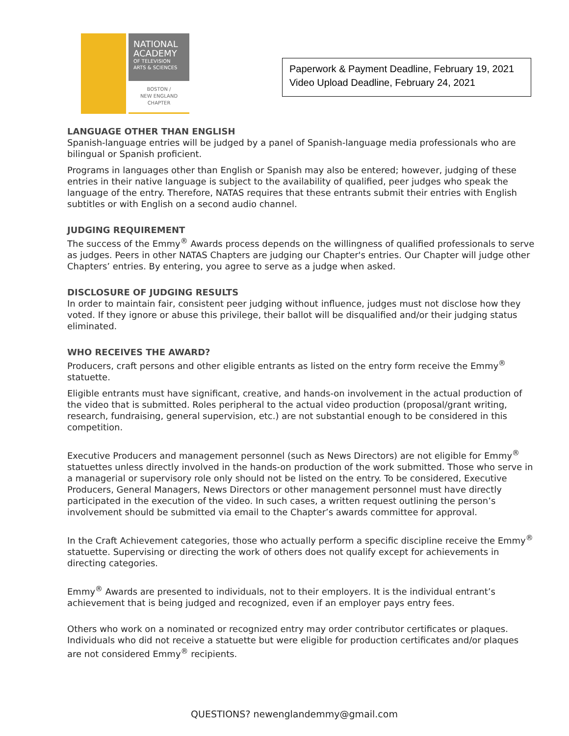NATIONAL ACADEMY
OF TELEVISION ARTS & SCIENCES
BOSTON /
NEW ENGLAND
CHAPTER
Paperwork & Payment Deadline, February 19, 2021
Video Upload Deadline, February 24, 2021
LANGUAGE OTHER THAN ENGLISH
Spanish-language entries will be judged by a panel of Spanish-language media professionals who are bilingual or Spanish proficient.
Programs in languages other than English or Spanish may also be entered; however, judging of these entries in their native language is subject to the availability of qualified, peer judges who speak the language of the entry. Therefore, NATAS requires that these entrants submit their entries with English subtitles or with English on a second audio channel.
JUDGING REQUIREMENT
The success of the Emmy<sup>®</sup> Awards process depends on the willingness of qualified professionals to serve as judges. Peers in other NATAS Chapters are judging our Chapter's entries. Our Chapter will judge other Chapters’ entries. By entering, you agree to serve as a judge when asked.
DISCLOSURE OF JUDGING RESULTS
In order to maintain fair, consistent peer judging without influence, judges must not disclose how they voted. If they ignore or abuse this privilege, their ballot will be disqualified and/or their judging status eliminated.
WHO RECEIVES THE AWARD?
Producers, craft persons and other eligible entrants as listed on the entry form receive the Emmy<sup>®</sup> statuette.
Eligible entrants must have significant, creative, and hands-on involvement in the actual production of the video that is submitted. Roles peripheral to the actual video production (proposal/grant writing, research, fundraising, general supervision, etc.) are not substantial enough to be considered in this competition.
Executive Producers and management personnel (such as News Directors) are not eligible for Emmy<sup>®</sup> statuettes unless directly involved in the hands-on production of the work submitted. Those who serve in a managerial or supervisory role only should not be listed on the entry. To be considered, Executive Producers, General Managers, News Directors or other management personnel must have directly participated in the execution of the video. In such cases, a written request outlining the person’s involvement should be submitted via email to the Chapter’s awards committee for approval.
In the Craft Achievement categories, those who actually perform a specific discipline receive the Emmy<sup>®</sup> statuette. Supervising or directing the work of others does not qualify except for achievements in directing categories.
Emmy<sup>®</sup> Awards are presented to individuals, not to their employers. It is the individual entrant’s achievement that is being judged and recognized, even if an employer pays entry fees.
Others who work on a nominated or recognized entry may order contributor certificates or plaques. Individuals who did not receive a statuette but were eligible for production certificates and/or plaques are not considered Emmy<sup>®</sup> recipients.
QUESTIONS? newenglandemmy@gmail.com